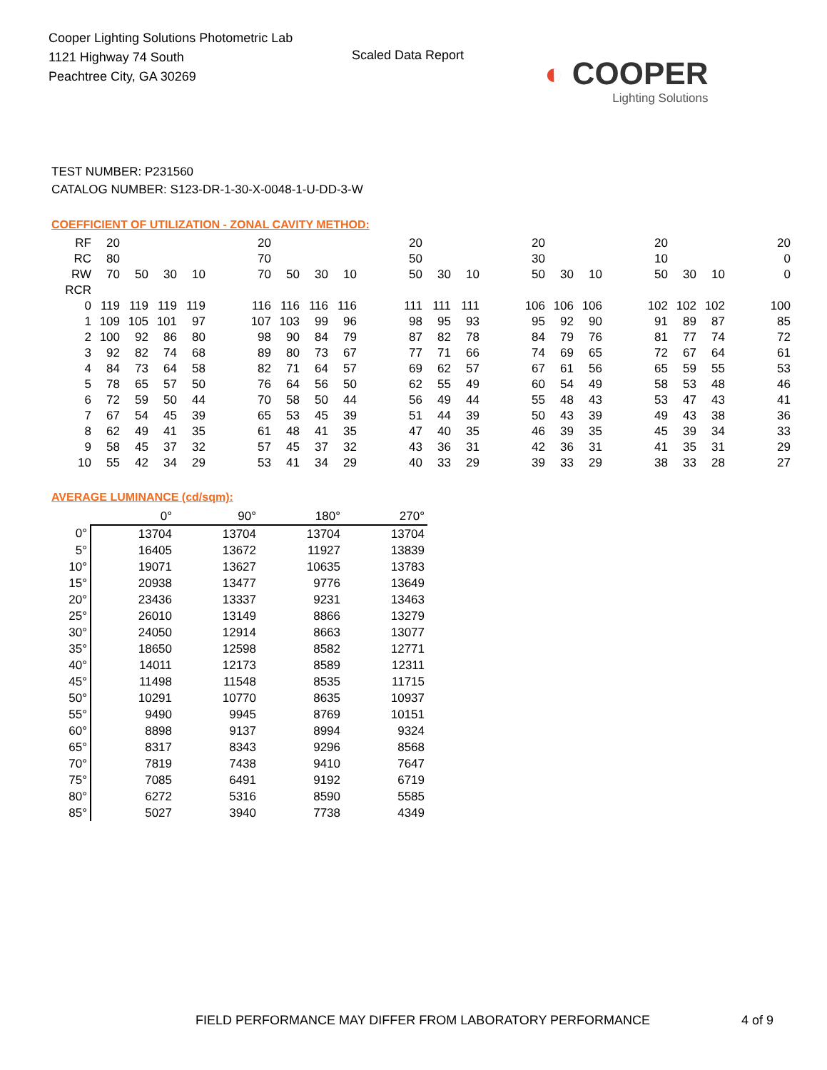Cooper Lighting Solutions Photometric Lab
1121 Highway 74 South
Peachtree City, GA 30269
Scaled Data Report
◐ COOPER
Lighting Solutions
TEST NUMBER: P231560
CATALOG NUMBER: S123-DR-1-30-X-0048-1-U-DD-3-W
COEFFICIENT OF UTILIZATION - ZONAL CAVITY METHOD:
| RF | 20 | | | | | 20 | | | | | 20 | | | | 20 | | | | 20 | | | | 20 |
| RC | 80 | | | | | 70 | | | | | 50 | | | | 30 | | | | 10 | | | | 0 |
| RW | 70 | 50 | 30 | 10 | | 70 | 50 | 30 | 10 | | 50 | 30 | 10 | | 50 | 30 | 10 | | 50 | 30 | 10 | | 0 |
| RCR | | | | | | | | | | | | | | | | | | | | | | | |
| 0 | 119 | 119 | 119 | 119 | | 116 | 116 | 116 | 116 | | 111 | 111 | 111 | | 106 | 106 | 106 | | 102 | 102 | 102 | | 100 |
| 1 | 109 | 105 | 101 | 97 | | 107 | 103 | 99 | 96 | | 98 | 95 | 93 | | 95 | 92 | 90 | | 91 | 89 | 87 | | 85 |
| 2 | 100 | 92 | 86 | 80 | | 98 | 90 | 84 | 79 | | 87 | 82 | 78 | | 84 | 79 | 76 | | 81 | 77 | 74 | | 72 |
| 3 | 92 | 82 | 74 | 68 | | 89 | 80 | 73 | 67 | | 77 | 71 | 66 | | 74 | 69 | 65 | | 72 | 67 | 64 | | 61 |
| 4 | 84 | 73 | 64 | 58 | | 82 | 71 | 64 | 57 | | 69 | 62 | 57 | | 67 | 61 | 56 | | 65 | 59 | 55 | | 53 |
| 5 | 78 | 65 | 57 | 50 | | 76 | 64 | 56 | 50 | | 62 | 55 | 49 | | 60 | 54 | 49 | | 58 | 53 | 48 | | 46 |
| 6 | 72 | 59 | 50 | 44 | | 70 | 58 | 50 | 44 | | 56 | 49 | 44 | | 55 | 48 | 43 | | 53 | 47 | 43 | | 41 |
| 7 | 67 | 54 | 45 | 39 | | 65 | 53 | 45 | 39 | | 51 | 44 | 39 | | 50 | 43 | 39 | | 49 | 43 | 38 | | 36 |
| 8 | 62 | 49 | 41 | 35 | | 61 | 48 | 41 | 35 | | 47 | 40 | 35 | | 46 | 39 | 35 | | 45 | 39 | 34 | | 33 |
| 9 | 58 | 45 | 37 | 32 | | 57 | 45 | 37 | 32 | | 43 | 36 | 31 | | 42 | 36 | 31 | | 41 | 35 | 31 | | 29 |
| 10 | 55 | 42 | 34 | 29 | | 53 | 41 | 34 | 29 | | 40 | 33 | 29 | | 39 | 33 | 29 | | 38 | 33 | 28 | | 27 |
AVERAGE LUMINANCE (cd/sqm):
| | 0° | 90° | 180° | 270° |
| --- | --- | --- | --- | --- |
| 0° | 13704 | 13704 | 13704 | 13704 |
| 5° | 16405 | 13672 | 11927 | 13839 |
| 10° | 19071 | 13627 | 10635 | 13783 |
| 15° | 20938 | 13477 | 9776 | 13649 |
| 20° | 23436 | 13337 | 9231 | 13463 |
| 25° | 26010 | 13149 | 8866 | 13279 |
| 30° | 24050 | 12914 | 8663 | 13077 |
| 35° | 18650 | 12598 | 8582 | 12771 |
| 40° | 14011 | 12173 | 8589 | 12311 |
| 45° | 11498 | 11548 | 8535 | 11715 |
| 50° | 10291 | 10770 | 8635 | 10937 |
| 55° | 9490 | 9945 | 8769 | 10151 |
| 60° | 8898 | 9137 | 8994 | 9324 |
| 65° | 8317 | 8343 | 9296 | 8568 |
| 70° | 7819 | 7438 | 9410 | 7647 |
| 75° | 7085 | 6491 | 9192 | 6719 |
| 80° | 6272 | 5316 | 8590 | 5585 |
| 85° | 5027 | 3940 | 7738 | 4349 |
FIELD PERFORMANCE MAY DIFFER FROM LABORATORY PERFORMANCE 4 of 9